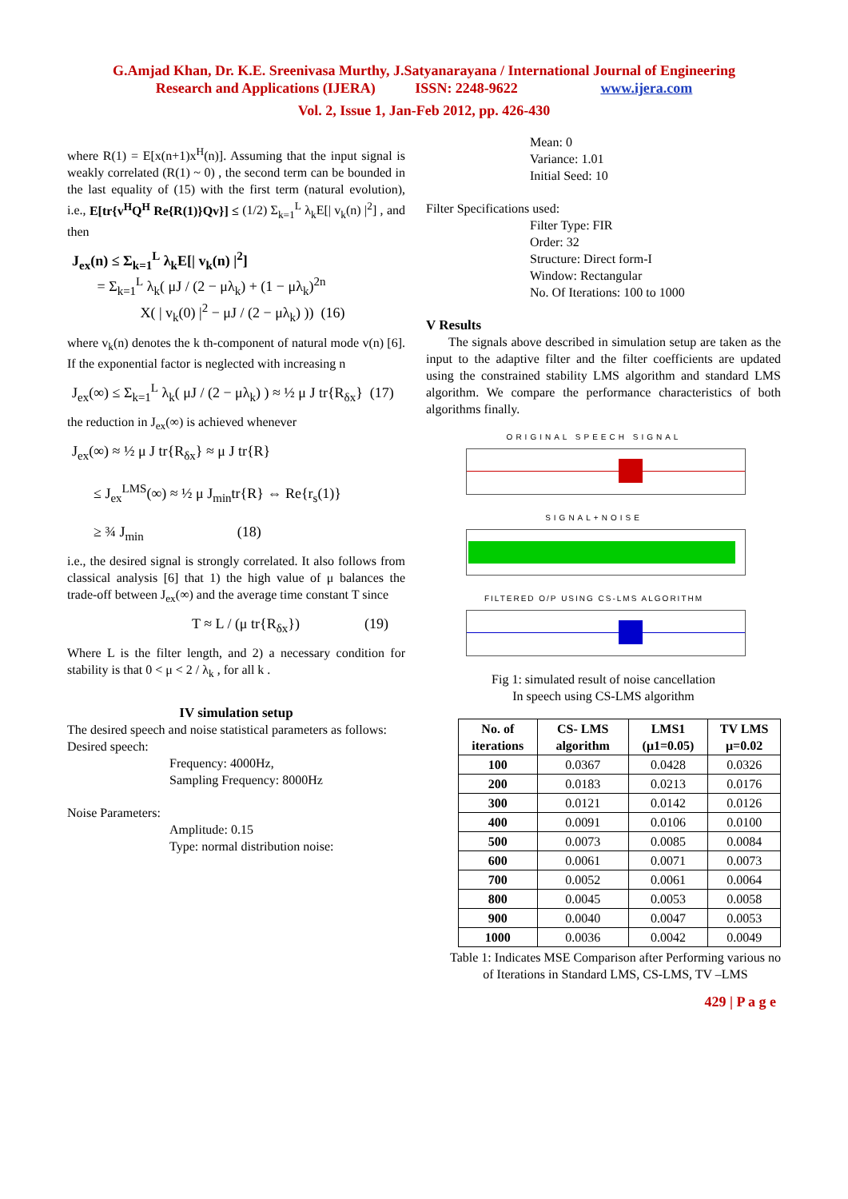G.Amjad Khan, Dr. K.E. Sreenivasa Murthy, J.Satyanarayana / International Journal of Engineering
Research and Applications (IJERA) ISSN: 2248-9622 www.ijera.com
Vol. 2, Issue 1, Jan-Feb 2012, pp. 426-430
where R(1) = E[x(n+1)x<sup>H</sup>(n)]. Assuming that the input signal is weakly correlated (R(1) ~ 0) , the second term can be bounded in the last equality of (15) with the first term (natural evolution), i.e., E[tr{v<sup>H</sup>Q<sup>H</sup> Re{R(1)}Qv}] ≤ (1/2) Σ<sub>k=1</sub><sup>L</sup> λ<sub>k</sub>E[| v<sub>k</sub>(n) |<sup>2</sup>] , and then
J<sub>ex</sub>(n) ≤ Σ<sub>k=1</sub><sup>L</sup> λ<sub>k</sub>E[| v<sub>k</sub>(n) |<sup>2</sup>]
= Σ<sub>k=1</sub><sup>L</sup> λ<sub>k</sub>( μJ / (2 − μλ<sub>k</sub>) + (1 − μλ<sub>k</sub>)<sup>2n</sup>
X( | v<sub>k</sub>(0) |<sup>2</sup> − μJ / (2 − μλ<sub>k</sub>) )) (16)
where v<sub>k</sub>(n) denotes the k th-component of natural mode v(n) [6]. If the exponential factor is neglected with increasing n
J<sub>ex</sub>(∞) ≤ Σ<sub>k=1</sub><sup>L</sup> λ<sub>k</sub>( μJ / (2 − μλ<sub>k</sub>) ) ≈ ½ μ J tr{R<sub>δx</sub>} (17)
the reduction in J<sub>ex</sub>(∞) is achieved whenever
J<sub>ex</sub>(∞) ≈ ½ μ J tr{R<sub>δx</sub>} ≈ μ J tr{R}
≤ J<sub>ex</sub><sup>LMS</sup>(∞) ≈ ½ μ J<sub>min</sub>tr{R} ⇔ Re{r<sub>s</sub>(1)}
≥ ¾ J<sub>min</sub> (18)
i.e., the desired signal is strongly correlated. It also follows from classical analysis [6] that 1) the high value of μ balances the trade-off between J<sub>ex</sub>(∞) and the average time constant T since
T ≈ L / (μ tr{R<sub>δx</sub>}) (19)
Where L is the filter length, and 2) a necessary condition for stability is that 0 < μ < 2 / λ<sub>k</sub> , for all k .
IV simulation setup
The desired speech and noise statistical parameters as follows:
Desired speech:
Frequency: 4000Hz,
Sampling Frequency: 8000Hz
Noise Parameters:
Amplitude: 0.15
Type: normal distribution noise:
Mean: 0
Variance: 1.01
Initial Seed: 10
Filter Specifications used:
Filter Type: FIR
Order: 32
Structure: Direct form-I
Window: Rectangular
No. Of Iterations: 100 to 1000
V Results
The signals above described in simulation setup are taken as the input to the adaptive filter and the filter coefficients are updated using the constrained stability LMS algorithm and standard LMS algorithm. We compare the performance characteristics of both algorithms finally.
ORIGINAL SPEECH SIGNAL
SIGNAL+NOISE
FILTERED O/P USING CS-LMS ALGORITHM
Fig 1: simulated result of noise cancellation
In speech using CS-LMS algorithm
| No. of iterations | CS- LMS algorithm | LMS1 (μ1=0.05) | TV LMS μ=0.02 |
| --- | --- | --- | --- |
| 100 | 0.0367 | 0.0428 | 0.0326 |
| 200 | 0.0183 | 0.0213 | 0.0176 |
| 300 | 0.0121 | 0.0142 | 0.0126 |
| 400 | 0.0091 | 0.0106 | 0.0100 |
| 500 | 0.0073 | 0.0085 | 0.0084 |
| 600 | 0.0061 | 0.0071 | 0.0073 |
| 700 | 0.0052 | 0.0061 | 0.0064 |
| 800 | 0.0045 | 0.0053 | 0.0058 |
| 900 | 0.0040 | 0.0047 | 0.0053 |
| 1000 | 0.0036 | 0.0042 | 0.0049 |
Table 1: Indicates MSE Comparison after Performing various no of Iterations in Standard LMS, CS-LMS, TV –LMS
429 | P a g e